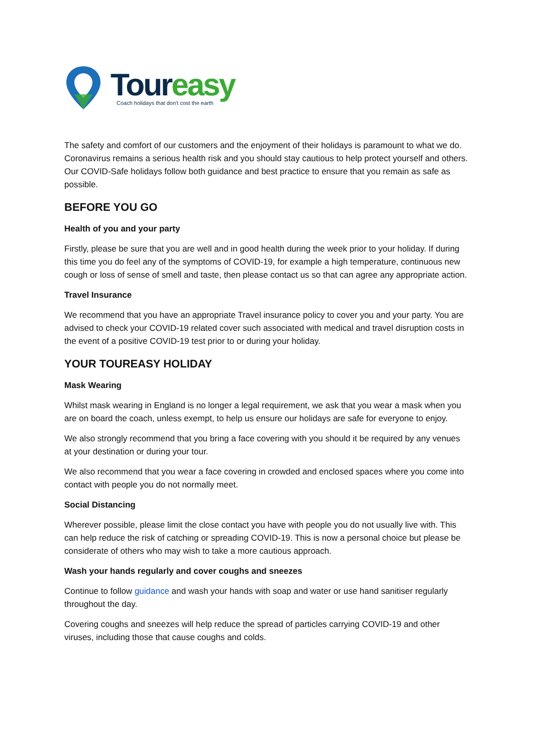Toureasy
Coach holidays that don't cost the earth
The safety and comfort of our customers and the enjoyment of their holidays is paramount to what we do. Coronavirus remains a serious health risk and you should stay cautious to help protect yourself and others. Our COVID-Safe holidays follow both guidance and best practice to ensure that you remain as safe as possible.
BEFORE YOU GO
Health of you and your party
Firstly, please be sure that you are well and in good health during the week prior to your holiday. If during this time you do feel any of the symptoms of COVID-19, for example a high temperature, continuous new cough or loss of sense of smell and taste, then please contact us so that can agree any appropriate action.
Travel Insurance
We recommend that you have an appropriate Travel insurance policy to cover you and your party. You are advised to check your COVID-19 related cover such associated with medical and travel disruption costs in the event of a positive COVID-19 test prior to or during your holiday.
YOUR TOUREASY HOLIDAY
Mask Wearing
Whilst mask wearing in England is no longer a legal requirement, we ask that you wear a mask when you are on board the coach, unless exempt, to help us ensure our holidays are safe for everyone to enjoy.
We also strongly recommend that you bring a face covering with you should it be required by any venues at your destination or during your tour.
We also recommend that you wear a face covering in crowded and enclosed spaces where you come into contact with people you do not normally meet.
Social Distancing
Wherever possible, please limit the close contact you have with people you do not usually live with. This can help reduce the risk of catching or spreading COVID-19. This is now a personal choice but please be considerate of others who may wish to take a more cautious approach.
Wash your hands regularly and cover coughs and sneezes
Continue to follow guidance and wash your hands with soap and water or use hand sanitiser regularly throughout the day.
Covering coughs and sneezes will help reduce the spread of particles carrying COVID-19 and other viruses, including those that cause coughs and colds.